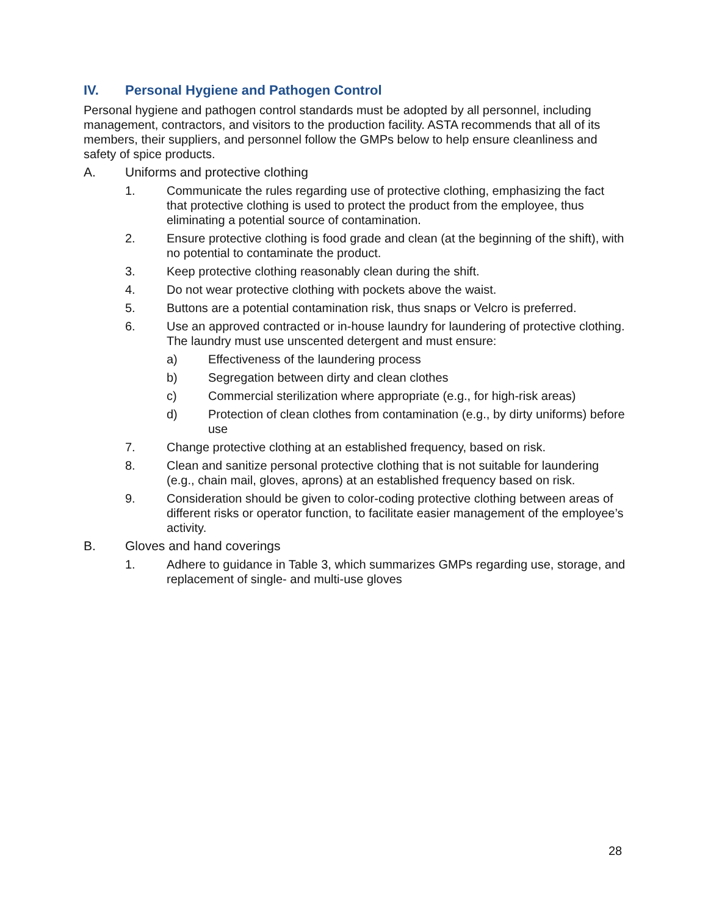IV. Personal Hygiene and Pathogen Control
Personal hygiene and pathogen control standards must be adopted by all personnel, including management, contractors, and visitors to the production facility. ASTA recommends that all of its members, their suppliers, and personnel follow the GMPs below to help ensure cleanliness and safety of spice products.
A. Uniforms and protective clothing
1. Communicate the rules regarding use of protective clothing, emphasizing the fact that protective clothing is used to protect the product from the employee, thus eliminating a potential source of contamination.
2. Ensure protective clothing is food grade and clean (at the beginning of the shift), with no potential to contaminate the product.
3. Keep protective clothing reasonably clean during the shift.
4. Do not wear protective clothing with pockets above the waist.
5. Buttons are a potential contamination risk, thus snaps or Velcro is preferred.
6. Use an approved contracted or in-house laundry for laundering of protective clothing. The laundry must use unscented detergent and must ensure:
a) Effectiveness of the laundering process
b) Segregation between dirty and clean clothes
c) Commercial sterilization where appropriate (e.g., for high-risk areas)
d) Protection of clean clothes from contamination (e.g., by dirty uniforms) before use
7. Change protective clothing at an established frequency, based on risk.
8. Clean and sanitize personal protective clothing that is not suitable for laundering (e.g., chain mail, gloves, aprons) at an established frequency based on risk.
9. Consideration should be given to color-coding protective clothing between areas of different risks or operator function, to facilitate easier management of the employee’s activity.
B. Gloves and hand coverings
1. Adhere to guidance in Table 3, which summarizes GMPs regarding use, storage, and replacement of single- and multi-use gloves
28